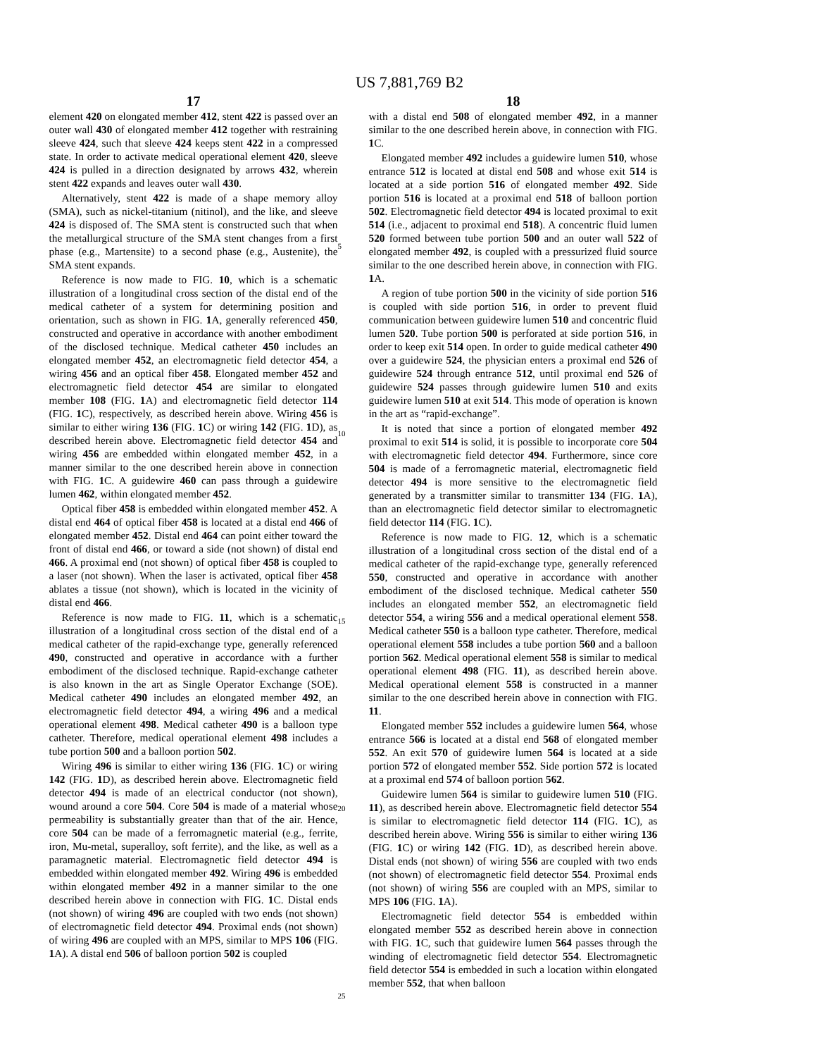US 7,881,769 B2
17
element 420 on elongated member 412, stent 422 is passed over an outer wall 430 of elongated member 412 together with restraining sleeve 424, such that sleeve 424 keeps stent 422 in a compressed state. In order to activate medical operational element 420, sleeve 424 is pulled in a direction designated by arrows 432, wherein stent 422 expands and leaves outer wall 430.
Alternatively, stent 422 is made of a shape memory alloy (SMA), such as nickel-titanium (nitinol), and the like, and sleeve 424 is disposed of. The SMA stent is constructed such that when the metallurgical structure of the SMA stent changes from a first phase (e.g., Martensite) to a second phase (e.g., Austenite), the SMA stent expands.
Reference is now made to FIG. 10, which is a schematic illustration of a longitudinal cross section of the distal end of the medical catheter of a system for determining position and orientation, such as shown in FIG. 1 A, generally referenced 450, constructed and operative in accordance with another embodiment of the disclosed technique. Medical catheter 450 includes an elongated member 452, an electromagnetic field detector 454, a wiring 456 and an optical fiber 458. Elongated member 452 and electromagnetic field detector 454 are similar to elongated member 108 (FIG. 1 A) and electromagnetic field detector 114 (FIG. 1 C), respectively, as described herein above. Wiring 456 is similar to either wiring 136 (FIG. 1 C) or wiring 142 (FIG. 1 D), as described herein above. Electromagnetic field detector 454 and wiring 456 are embedded within elongated member 452, in a manner similar to the one described herein above in connection with FIG. 1 C. A guidewire 460 can pass through a guidewire lumen 462, within elongated member 452.
Optical fiber 458 is embedded within elongated member 452. A distal end 464 of optical fiber 458 is located at a distal end 466 of elongated member 452. Distal end 464 can point either toward the front of distal end 466, or toward a side (not shown) of distal end 466. A proximal end (not shown) of optical fiber 458 is coupled to a laser (not shown). When the laser is activated, optical fiber 458 ablates a tissue (not shown), which is located in the vicinity of distal end 466.
Reference is now made to FIG. 11, which is a schematic illustration of a longitudinal cross section of the distal end of a medical catheter of the rapid-exchange type, generally referenced 490, constructed and operative in accordance with a further embodiment of the disclosed technique. Rapid-exchange catheter is also known in the art as Single Operator Exchange (SOE). Medical catheter 490 includes an elongated member 492, an electromagnetic field detector 494, a wiring 496 and a medical operational element 498. Medical catheter 490 is a balloon type catheter. Therefore, medical operational element 498 includes a tube portion 500 and a balloon portion 502.
Wiring 496 is similar to either wiring 136 (FIG. 1 C) or wiring 142 (FIG. 1 D), as described herein above. Electromagnetic field detector 494 is made of an electrical conductor (not shown), wound around a core 504. Core 504 is made of a material whose permeability is substantially greater than that of the air. Hence, core 504 can be made of a ferromagnetic material (e.g., ferrite, iron, Mu-metal, superalloy, soft ferrite), and the like, as well as a paramagnetic material. Electromagnetic field detector 494 is embedded within elongated member 492. Wiring 496 is embedded within elongated member 492 in a manner similar to the one described herein above in connection with FIG. 1 C. Distal ends (not shown) of wiring 496 are coupled with two ends (not shown) of electromagnetic field detector 494. Proximal ends (not shown) of wiring 496 are coupled with an MPS, similar to MPS 106 (FIG. 1 A). A distal end 506 of balloon portion 502 is coupled
5
10
15
20
25
18
with a distal end 508 of elongated member 492, in a manner similar to the one described herein above, in connection with FIG. 1 C.
Elongated member 492 includes a guidewire lumen 510, whose entrance 512 is located at distal end 508 and whose exit 514 is located at a side portion 516 of elongated member 492. Side portion 516 is located at a proximal end 518 of balloon portion 502. Electromagnetic field detector 494 is located proximal to exit 514 (i.e., adjacent to proximal end 518). A concentric fluid lumen 520 formed between tube portion 500 and an outer wall 522 of elongated member 492, is coupled with a pressurized fluid source similar to the one described herein above, in connection with FIG. 1 A.
A region of tube portion 500 in the vicinity of side portion 516 is coupled with side portion 516, in order to prevent fluid communication between guidewire lumen 510 and concentric fluid lumen 520. Tube portion 500 is perforated at side portion 516, in order to keep exit 514 open. In order to guide medical catheter 490 over a guidewire 524, the physician enters a proximal end 526 of guidewire 524 through entrance 512, until proximal end 526 of guidewire 524 passes through guidewire lumen 510 and exits guidewire lumen 510 at exit 514. This mode of operation is known in the art as “rapid-exchange”.
It is noted that since a portion of elongated member 492 proximal to exit 514 is solid, it is possible to incorporate core 504 with electromagnetic field detector 494. Furthermore, since core 504 is made of a ferromagnetic material, electromagnetic field detector 494 is more sensitive to the electromagnetic field generated by a transmitter similar to transmitter 134 (FIG. 1 A), than an electromagnetic field detector similar to electromagnetic field detector 114 (FIG. 1 C).
Reference is now made to FIG. 12, which is a schematic illustration of a longitudinal cross section of the distal end of a medical catheter of the rapid-exchange type, generally referenced 550, constructed and operative in accordance with another embodiment of the disclosed technique. Medical catheter 550 includes an elongated member 552, an electromagnetic field detector 554, a wiring 556 and a medical operational element 558. Medical catheter 550 is a balloon type catheter. Therefore, medical operational element 558 includes a tube portion 560 and a balloon portion 562. Medical operational element 558 is similar to medical operational element 498 (FIG. 11), as described herein above. Medical operational element 558 is constructed in a manner similar to the one described herein above in connection with FIG. 11.
Elongated member 552 includes a guidewire lumen 564, whose entrance 566 is located at a distal end 568 of elongated member 552. An exit 570 of guidewire lumen 564 is located at a side portion 572 of elongated member 552. Side portion 572 is located at a proximal end 574 of balloon portion 562.
Guidewire lumen 564 is similar to guidewire lumen 510 (FIG. 11), as described herein above. Electromagnetic field detector 554 is similar to electromagnetic field detector 114 (FIG. 1 C), as described herein above. Wiring 556 is similar to either wiring 136 (FIG. 1 C) or wiring 142 (FIG. 1 D), as described herein above. Distal ends (not shown) of wiring 556 are coupled with two ends (not shown) of electromagnetic field detector 554. Proximal ends (not shown) of wiring 556 are coupled with an MPS, similar to MPS 106 (FIG. 1 A).
Electromagnetic field detector 554 is embedded within elongated member 552 as described herein above in connection with FIG. 1 C, such that guidewire lumen 564 passes through the winding of electromagnetic field detector 554. Electromagnetic field detector 554 is embedded in such a location within elongated member 552, that when balloon